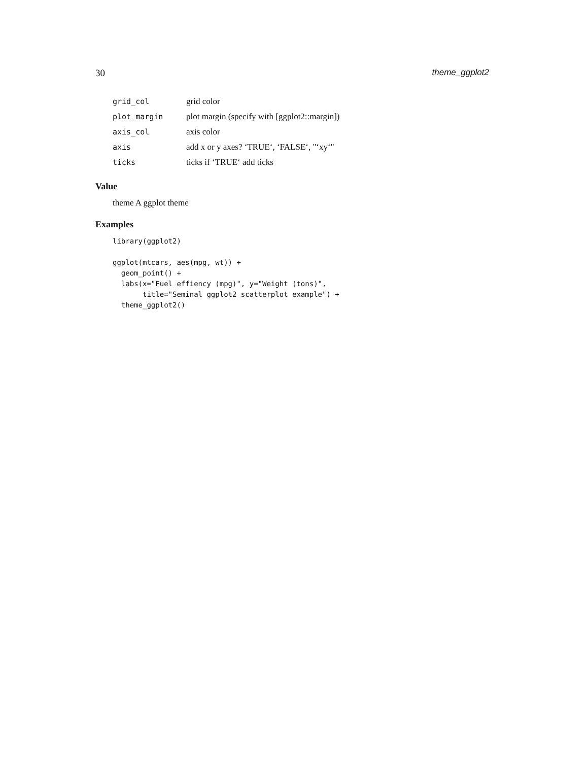30 theme_ggplot2
| grid_col | grid color |
| plot_margin | plot margin (specify with [ggplot2::margin]) |
| axis_col | axis color |
| axis | add x or y axes? ‘TRUE‘, ‘FALSE‘, "‘xy‘" |
| ticks | ticks if ‘TRUE‘ add ticks |
Value
theme A ggplot theme
Examples
library(ggplot2)

ggplot(mtcars, aes(mpg, wt)) +
  geom_point() +
  labs(x="Fuel effiency (mpg)", y="Weight (tons)",
       title="Seminal ggplot2 scatterplot example") +
  theme_ggplot2()